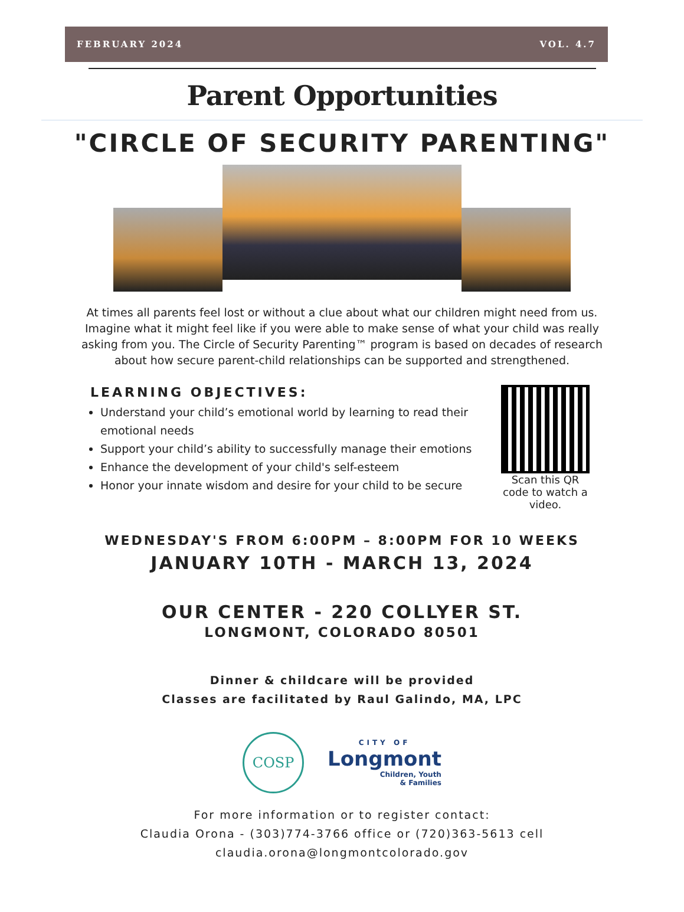FEBRUARY 2024 VOL. 4.7
Parent Opportunities
"CIRCLE OF SECURITY PARENTING"
At times all parents feel lost or without a clue about what our children might need from us. Imagine what it might feel like if you were able to make sense of what your child was really asking from you. The Circle of Security Parenting™ program is based on decades of research about how secure parent-child relationships can be supported and strengthened.
LEARNING OBJECTIVES:
Understand your child’s emotional world by learning to read their emotional needs
Support your child’s ability to successfully manage their emotions
Enhance the development of your child's self-esteem
Honor your innate wisdom and desire for your child to be secure
Scan this QR code to watch a video.
WEDNESDAY'S FROM 6:00PM – 8:00PM FOR 10 WEEKS
JANUARY 10TH - MARCH 13, 2024
OUR CENTER - 220 COLLYER ST.
LONGMONT, COLORADO 80501
Dinner & childcare will be provided
Classes are facilitated by Raul Galindo, MA, LPC
COSP
CITY OF
Longmont
Children, Youth
& Families
For more information or to register contact:
Claudia Orona - (303)774-3766 office or (720)363-5613 cell
claudia.orona@longmontcolorado.gov